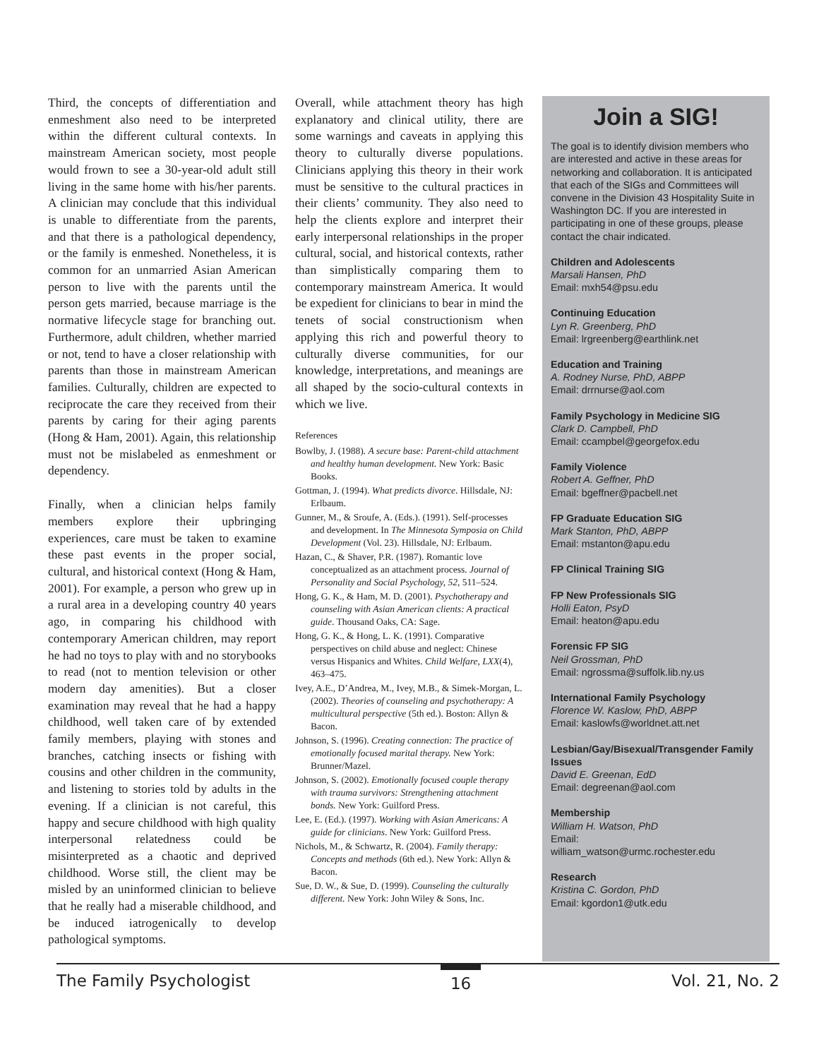Third, the concepts of differentiation and enmeshment also need to be interpreted within the different cultural contexts. In mainstream American society, most people would frown to see a 30-year-old adult still living in the same home with his/her parents. A clinician may conclude that this individual is unable to differentiate from the parents, and that there is a pathological dependency, or the family is enmeshed. Nonetheless, it is common for an unmarried Asian American person to live with the parents until the person gets married, because marriage is the normative lifecycle stage for branching out. Furthermore, adult children, whether married or not, tend to have a closer relationship with parents than those in mainstream American families. Culturally, children are expected to reciprocate the care they received from their parents by caring for their aging parents (Hong & Ham, 2001). Again, this relationship must not be mislabeled as enmeshment or dependency.
Finally, when a clinician helps family members explore their upbringing experiences, care must be taken to examine these past events in the proper social, cultural, and historical context (Hong & Ham, 2001). For example, a person who grew up in a rural area in a developing country 40 years ago, in comparing his childhood with contemporary American children, may report he had no toys to play with and no storybooks to read (not to mention television or other modern day amenities). But a closer examination may reveal that he had a happy childhood, well taken care of by extended family members, playing with stones and branches, catching insects or fishing with cousins and other children in the community, and listening to stories told by adults in the evening. If a clinician is not careful, this happy and secure childhood with high quality interpersonal relatedness could be misinterpreted as a chaotic and deprived childhood. Worse still, the client may be misled by an uninformed clinician to believe that he really had a miserable childhood, and be induced iatrogenically to develop pathological symptoms.
Overall, while attachment theory has high explanatory and clinical utility, there are some warnings and caveats in applying this theory to culturally diverse populations. Clinicians applying this theory in their work must be sensitive to the cultural practices in their clients’ community. They also need to help the clients explore and interpret their early interpersonal relationships in the proper cultural, social, and historical contexts, rather than simplistically comparing them to contemporary mainstream America. It would be expedient for clinicians to bear in mind the tenets of social constructionism when applying this rich and powerful theory to culturally diverse communities, for our knowledge, interpretations, and meanings are all shaped by the socio-cultural contexts in which we live.
References
Bowlby, J. (1988). A secure base: Parent-child attachment and healthy human development. New York: Basic Books.
Gottman, J. (1994). What predicts divorce. Hillsdale, NJ: Erlbaum.
Gunner, M., & Sroufe, A. (Eds.). (1991). Self-processes and development. In The Minnesota Symposia on Child Development (Vol. 23). Hillsdale, NJ: Erlbaum.
Hazan, C., & Shaver, P.R. (1987). Romantic love conceptualized as an attachment process. Journal of Personality and Social Psychology, 52, 511–524.
Hong, G. K., & Ham, M. D. (2001). Psychotherapy and counseling with Asian American clients: A practical guide. Thousand Oaks, CA: Sage.
Hong, G. K., & Hong, L. K. (1991). Comparative perspectives on child abuse and neglect: Chinese versus Hispanics and Whites. Child Welfare, LXX(4), 463–475.
Ivey, A.E., D’Andrea, M., Ivey, M.B., & Simek-Morgan, L. (2002). Theories of counseling and psychotherapy: A multicultural perspective (5th ed.). Boston: Allyn & Bacon.
Johnson, S. (1996). Creating connection: The practice of emotionally focused marital therapy. New York: Brunner/Mazel.
Johnson, S. (2002). Emotionally focused couple therapy with trauma survivors: Strengthening attachment bonds. New York: Guilford Press.
Lee, E. (Ed.). (1997). Working with Asian Americans: A guide for clinicians. New York: Guilford Press.
Nichols, M., & Schwartz, R. (2004). Family therapy: Concepts and methods (6th ed.). New York: Allyn & Bacon.
Sue, D. W., & Sue, D. (1999). Counseling the culturally different. New York: John Wiley & Sons, Inc.
Join a SIG!
The goal is to identify division members who are interested and active in these areas for networking and collaboration. It is anticipated that each of the SIGs and Committees will convene in the Division 43 Hospitality Suite in Washington DC. If you are interested in participating in one of these groups, please contact the chair indicated.
Children and Adolescents
Marsali Hansen, PhD
Email: mxh54@psu.edu
Continuing Education
Lyn R. Greenberg, PhD
Email: lrgreenberg@earthlink.net
Education and Training
A. Rodney Nurse, PhD, ABPP
Email: drrnurse@aol.com
Family Psychology in Medicine SIG
Clark D. Campbell, PhD
Email: ccampbel@georgefox.edu
Family Violence
Robert A. Geffner, PhD
Email: bgeffner@pacbell.net
FP Graduate Education SIG
Mark Stanton, PhD, ABPP
Email: mstanton@apu.edu
FP Clinical Training SIG
FP New Professionals SIG
Holli Eaton, PsyD
Email: heaton@apu.edu
Forensic FP SIG
Neil Grossman, PhD
Email: ngrossma@suffolk.lib.ny.us
International Family Psychology
Florence W. Kaslow, PhD, ABPP
Email: kaslowfs@worldnet.att.net
Lesbian/Gay/Bisexual/Transgender Family Issues
David E. Greenan, EdD
Email: degreenan@aol.com
Membership
William H. Watson, PhD
Email:
william_watson@urmc.rochester.edu
Research
Kristina C. Gordon, PhD
Email: kgordon1@utk.edu
The Family Psychologist 16 Vol. 21, No. 2